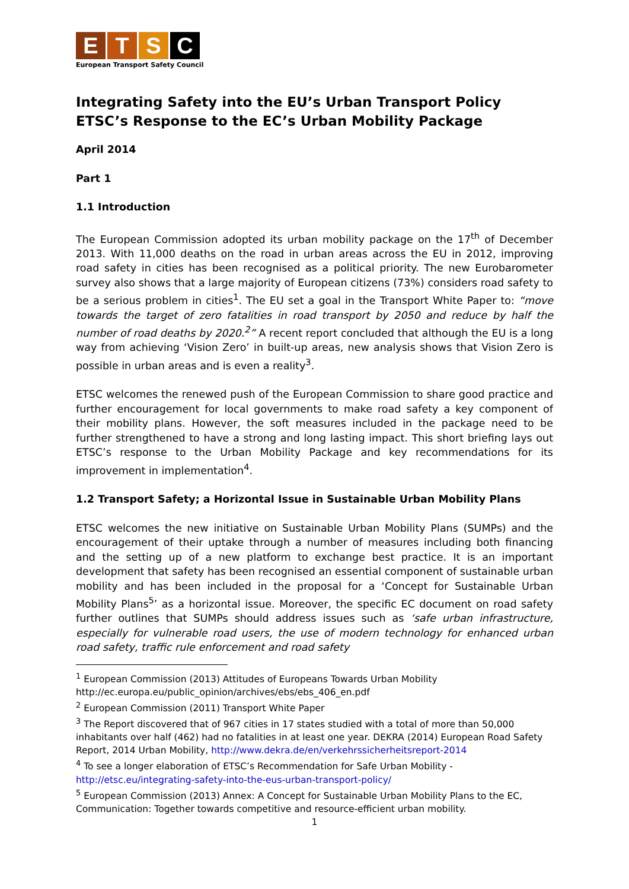E T S C
European Transport Safety Council
Integrating Safety into the EU’s Urban Transport Policy
ETSC’s Response to the EC’s Urban Mobility Package
April 2014
Part 1
1.1 Introduction
The European Commission adopted its urban mobility package on the 17<sup>th</sup> of December 2013. With 11,000 deaths on the road in urban areas across the EU in 2012, improving road safety in cities has been recognised as a political priority. The new Eurobarometer survey also shows that a large majority of European citizens (73%) considers road safety to be a serious problem in cities<sup>1</sup>. The EU set a goal in the Transport White Paper to: “move towards the target of zero fatalities in road transport by 2050 and reduce by half the number of road deaths by 2020.<sup>2</sup>” A recent report concluded that although the EU is a long way from achieving ‘Vision Zero’ in built-up areas, new analysis shows that Vision Zero is possible in urban areas and is even a reality<sup>3</sup>.
ETSC welcomes the renewed push of the European Commission to share good practice and further encouragement for local governments to make road safety a key component of their mobility plans. However, the soft measures included in the package need to be further strengthened to have a strong and long lasting impact. This short briefing lays out ETSC’s response to the Urban Mobility Package and key recommendations for its improvement in implementation<sup>4</sup>.
1.2 Transport Safety; a Horizontal Issue in Sustainable Urban Mobility Plans
ETSC welcomes the new initiative on Sustainable Urban Mobility Plans (SUMPs) and the encouragement of their uptake through a number of measures including both financing and the setting up of a new platform to exchange best practice. It is an important development that safety has been recognised an essential component of sustainable urban mobility and has been included in the proposal for a ‘Concept for Sustainable Urban Mobility Plans<sup>5</sup>’ as a horizontal issue. Moreover, the specific EC document on road safety further outlines that SUMPs should address issues such as ‘safe urban infrastructure, especially for vulnerable road users, the use of modern technology for enhanced urban road safety, traffic rule enforcement and road safety
<sup>1</sup> European Commission (2013) Attitudes of Europeans Towards Urban Mobility http://ec.europa.eu/public_opinion/archives/ebs/ebs_406_en.pdf
<sup>2</sup> European Commission (2011) Transport White Paper
<sup>3</sup> The Report discovered that of 967 cities in 17 states studied with a total of more than 50,000 inhabitants over half (462) had no fatalities in at least one year. DEKRA (2014) European Road Safety Report, 2014 Urban Mobility, http://www.dekra.de/en/verkehrssicherheitsreport-2014
<sup>4</sup> To see a longer elaboration of ETSC’s Recommendation for Safe Urban Mobility - http://etsc.eu/integrating-safety-into-the-eus-urban-transport-policy/
<sup>5</sup> European Commission (2013) Annex: A Concept for Sustainable Urban Mobility Plans to the EC, Communication: Together towards competitive and resource-efficient urban mobility.
1